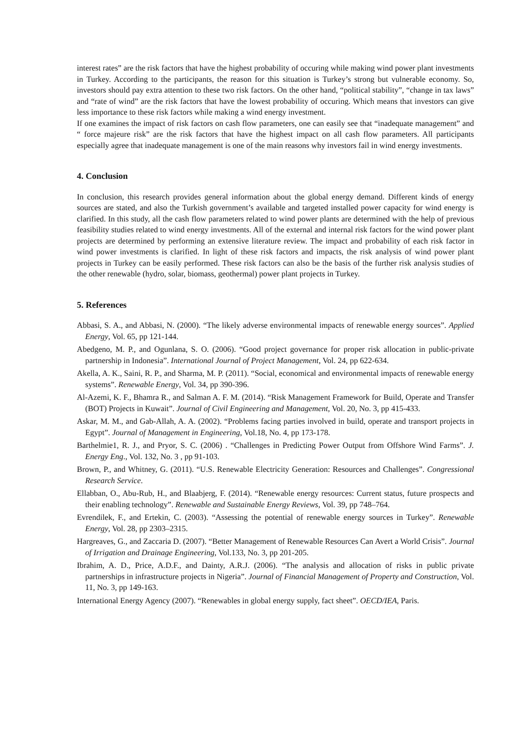interest rates” are the risk factors that have the highest probability of occuring while making wind power plant investments in Turkey. According to the participants, the reason for this situation is Turkey’s strong but vulnerable economy. So, investors should pay extra attention to these two risk factors. On the other hand, “political stability”, “change in tax laws” and “rate of wind” are the risk factors that have the lowest probability of occuring. Which means that investors can give less importance to these risk factors while making a wind energy investment.
If one examines the impact of risk factors on cash flow parameters, one can easily see that “inadequate management” and “ force majeure risk” are the risk factors that have the highest impact on all cash flow parameters. All participants especially agree that inadequate management is one of the main reasons why investors fail in wind energy investments.
4. Conclusion
In conclusion, this research provides general information about the global energy demand. Different kinds of energy sources are stated, and also the Turkish government’s available and targeted installed power capacity for wind energy is clarified. In this study, all the cash flow parameters related to wind power plants are determined with the help of previous feasibility studies related to wind energy investments. All of the external and internal risk factors for the wind power plant projects are determined by performing an extensive literature review. The impact and probability of each risk factor in wind power investments is clarified. In light of these risk factors and impacts, the risk analysis of wind power plant projects in Turkey can be easily performed. These risk factors can also be the basis of the further risk analysis studies of the other renewable (hydro, solar, biomass, geothermal) power plant projects in Turkey.
5. References
Abbasi, S. A., and Abbasi, N. (2000). “The likely adverse environmental impacts of renewable energy sources”. Applied Energy, Vol. 65, pp 121-144.
Abedgeno, M. P., and Ogunlana, S. O. (2006). “Good project governance for proper risk allocation in public-private partnership in Indonesia”. International Journal of Project Management, Vol. 24, pp 622-634.
Akella, A. K., Saini, R. P., and Sharma, M. P. (2011). “Social, economical and environmental impacts of renewable energy systems”. Renewable Energy, Vol. 34, pp 390-396.
Al-Azemi, K. F., Bhamra R., and Salman A. F. M. (2014). “Risk Management Framework for Build, Operate and Transfer (BOT) Projects in Kuwait”. Journal of Civil Engineering and Management, Vol. 20, No. 3, pp 415-433.
Askar, M. M., and Gab-Allah, A. A. (2002). “Problems facing parties involved in build, operate and transport projects in Egypt”. Journal of Management in Engineering, Vol.18, No. 4, pp 173-178.
Barthelmie1, R. J., and Pryor, S. C. (2006) . “Challenges in Predicting Power Output from Offshore Wind Farms”. J. Energy Eng., Vol. 132, No. 3 , pp 91-103.
Brown, P., and Whitney, G. (2011). “U.S. Renewable Electricity Generation: Resources and Challenges”. Congressional Research Service.
Ellabban, O., Abu-Rub, H., and Blaabjerg, F. (2014). “Renewable energy resources: Current status, future prospects and their enabling technology”. Renewable and Sustainable Energy Reviews, Vol. 39, pp 748–764.
Evrendilek, F., and Ertekin, C. (2003). “Assessing the potential of renewable energy sources in Turkey”. Renewable Energy, Vol. 28, pp 2303–2315.
Hargreaves, G., and Zaccaria D. (2007). “Better Management of Renewable Resources Can Avert a World Crisis”. Journal of Irrigation and Drainage Engineering, Vol.133, No. 3, pp 201-205.
Ibrahim, A. D., Price, A.D.F., and Dainty, A.R.J. (2006). “The analysis and allocation of risks in public private partnerships in infrastructure projects in Nigeria”. Journal of Financial Management of Property and Construction, Vol. 11, No. 3, pp 149-163.
International Energy Agency (2007). “Renewables in global energy supply, fact sheet”. OECD/IEA, Paris.